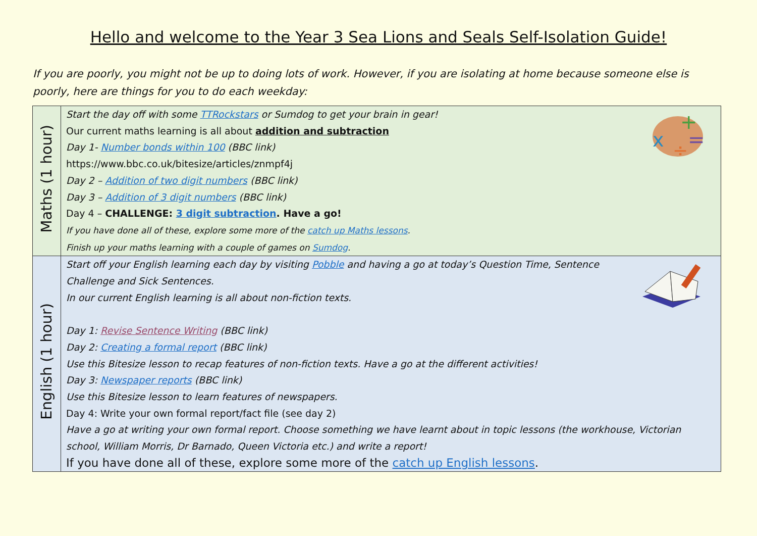Hello and welcome to the Year 3 Sea Lions and Seals Self-Isolation Guide!
If you are poorly, you might not be up to doing lots of work. However, if you are isolating at home because someone else is poorly, here are things for you to do each weekday:
| Maths (1 hour) | x + = ÷ Start the day off with some TTRockstars or Sumdog to get your brain in gear! Our current maths learning is all about addition and subtraction Day 1- Number bonds within 100 (BBC link) https://www.bbc.co.uk/bitesize/articles/znmpf4j Day 2 – Addition of two digit numbers (BBC link) Day 3 – Addition of 3 digit numbers (BBC link) Day 4 – CHALLENGE: 3 digit subtraction . Have a go! If you have done all of these, explore some more of the catch up Maths lessons . Finish up your maths learning with a couple of games on Sumdog . |
| English (1 hour) | Start off your English learning each day by visiting Pobble and having a go at today’s Question Time, Sentence Challenge and Sick Sentences. In our current English learning is all about non-fiction texts. Day 1: Revise Sentence Writing (BBC link) Day 2: Creating a formal report (BBC link) Use this Bitesize lesson to recap features of non-fiction texts. Have a go at the different activities! Day 3: Newspaper reports (BBC link) Use this Bitesize lesson to learn features of newspapers. Day 4: Write your own formal report/fact file (see day 2) Have a go at writing your own formal report. Choose something we have learnt about in topic lessons (the workhouse, Victorian school, William Morris, Dr Barnado, Queen Victoria etc.) and write a report! If you have done all of these, explore some more of the catch up English lessons . |